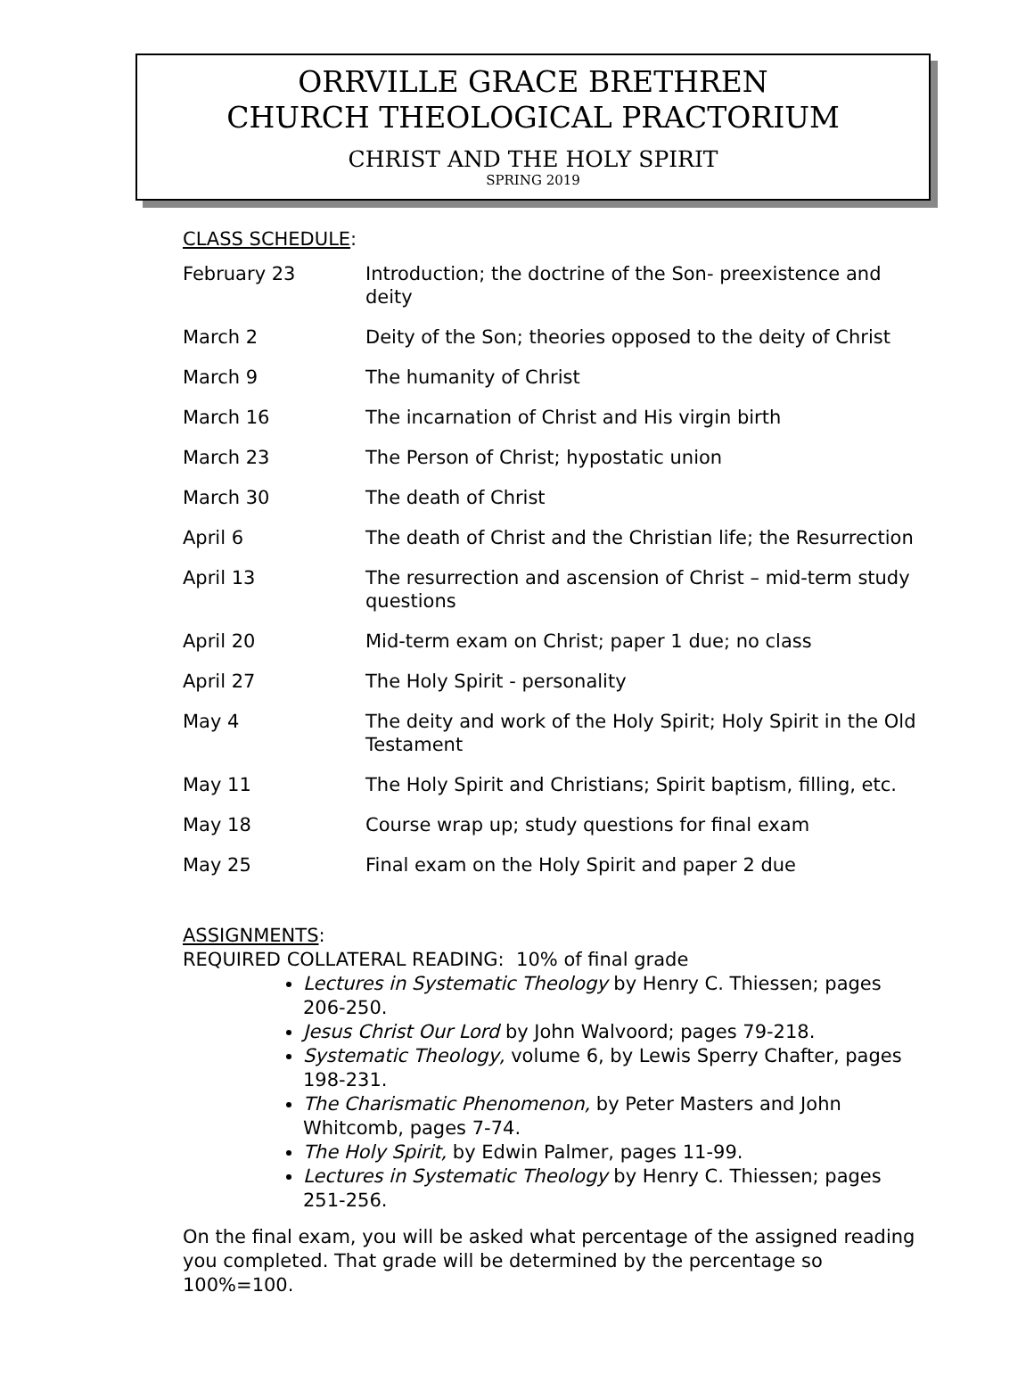ORRVILLE GRACE BRETHREN
CHURCH THEOLOGICAL PRACTORIUM
CHRIST AND THE HOLY SPIRIT
SPRING 2019
CLASS SCHEDULE:
| February 23 | Introduction; the doctrine of the Son- preexistence and deity |
| March 2 | Deity of the Son; theories opposed to the deity of Christ |
| March 9 | The humanity of Christ |
| March 16 | The incarnation of Christ and His virgin birth |
| March 23 | The Person of Christ; hypostatic union |
| March 30 | The death of Christ |
| April 6 | The death of Christ and the Christian life; the Resurrection |
| April 13 | The resurrection and ascension of Christ – mid-term study questions |
| April 20 | Mid-term exam on Christ; paper 1 due; no class |
| April 27 | The Holy Spirit - personality |
| May 4 | The deity and work of the Holy Spirit; Holy Spirit in the Old Testament |
| May 11 | The Holy Spirit and Christians; Spirit baptism, filling, etc. |
| May 18 | Course wrap up; study questions for final exam |
| May 25 | Final exam on the Holy Spirit and paper 2 due |
ASSIGNMENTS:
REQUIRED COLLATERAL READING: 10% of final grade
Lectures in Systematic Theology by Henry C. Thiessen; pages 206-250.
Jesus Christ Our Lord by John Walvoord; pages 79-218.
Systematic Theology, volume 6, by Lewis Sperry Chafter, pages 198-231.
The Charismatic Phenomenon, by Peter Masters and John Whitcomb, pages 7-74.
The Holy Spirit, by Edwin Palmer, pages 11-99.
Lectures in Systematic Theology by Henry C. Thiessen; pages 251-256.
On the final exam, you will be asked what percentage of the assigned reading you completed. That grade will be determined by the percentage so 100%=100.